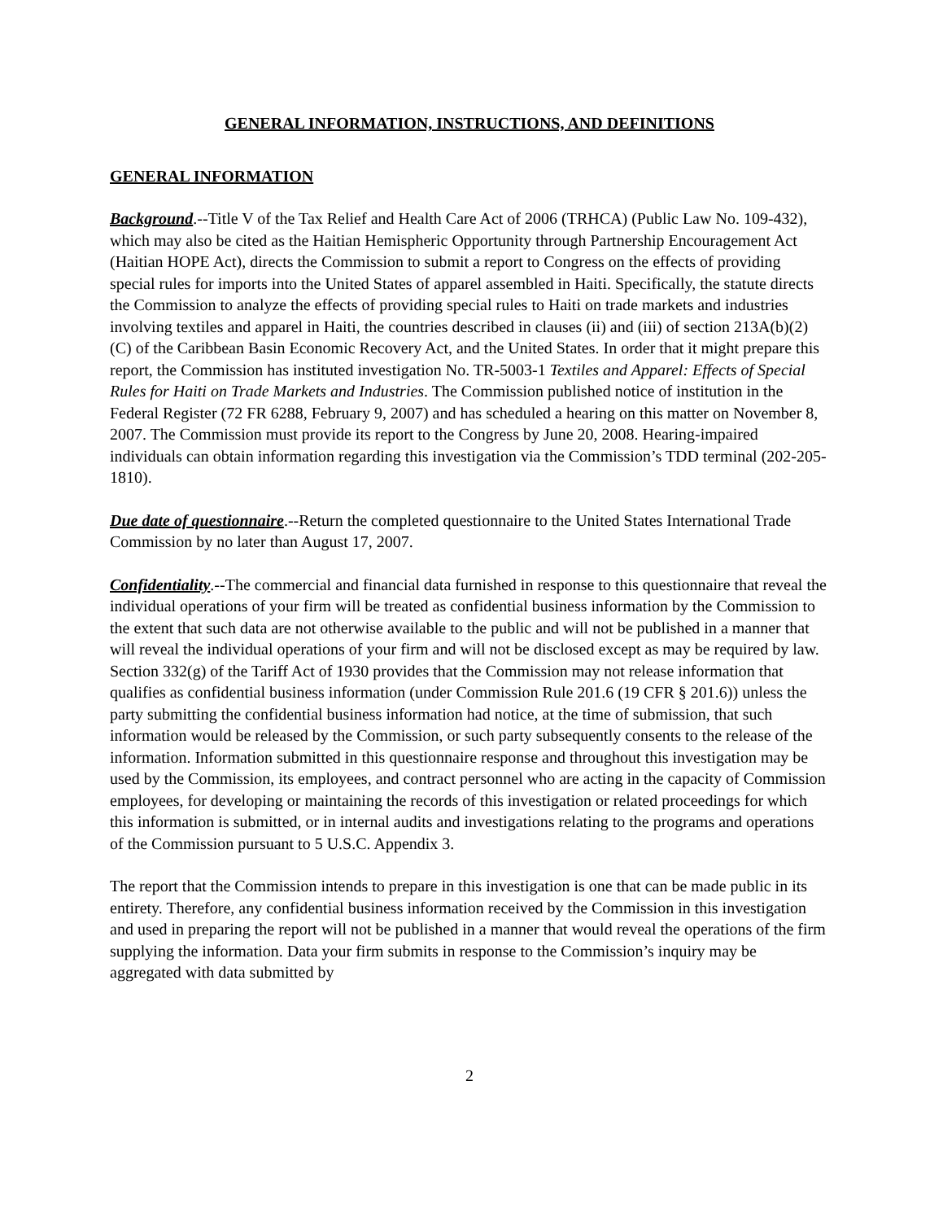GENERAL INFORMATION, INSTRUCTIONS, AND DEFINITIONS
GENERAL INFORMATION
Background.--Title V of the Tax Relief and Health Care Act of 2006 (TRHCA) (Public Law No. 109-432), which may also be cited as the Haitian Hemispheric Opportunity through Partnership Encouragement Act (Haitian HOPE Act), directs the Commission to submit a report to Congress on the effects of providing special rules for imports into the United States of apparel assembled in Haiti. Specifically, the statute directs the Commission to analyze the effects of providing special rules to Haiti on trade markets and industries involving textiles and apparel in Haiti, the countries described in clauses (ii) and (iii) of section 213A(b)(2)(C) of the Caribbean Basin Economic Recovery Act, and the United States. In order that it might prepare this report, the Commission has instituted investigation No. TR-5003-1 Textiles and Apparel: Effects of Special Rules for Haiti on Trade Markets and Industries. The Commission published notice of institution in the Federal Register (72 FR 6288, February 9, 2007) and has scheduled a hearing on this matter on November 8, 2007. The Commission must provide its report to the Congress by June 20, 2008. Hearing-impaired individuals can obtain information regarding this investigation via the Commission’s TDD terminal (202-205-1810).
Due date of questionnaire.--Return the completed questionnaire to the United States International Trade Commission by no later than August 17, 2007.
Confidentiality.--The commercial and financial data furnished in response to this questionnaire that reveal the individual operations of your firm will be treated as confidential business information by the Commission to the extent that such data are not otherwise available to the public and will not be published in a manner that will reveal the individual operations of your firm and will not be disclosed except as may be required by law. Section 332(g) of the Tariff Act of 1930 provides that the Commission may not release information that qualifies as confidential business information (under Commission Rule 201.6 (19 CFR § 201.6)) unless the party submitting the confidential business information had notice, at the time of submission, that such information would be released by the Commission, or such party subsequently consents to the release of the information. Information submitted in this questionnaire response and throughout this investigation may be used by the Commission, its employees, and contract personnel who are acting in the capacity of Commission employees, for developing or maintaining the records of this investigation or related proceedings for which this information is submitted, or in internal audits and investigations relating to the programs and operations of the Commission pursuant to 5 U.S.C. Appendix 3.
The report that the Commission intends to prepare in this investigation is one that can be made public in its entirety. Therefore, any confidential business information received by the Commission in this investigation and used in preparing the report will not be published in a manner that would reveal the operations of the firm supplying the information. Data your firm submits in response to the Commission’s inquiry may be aggregated with data submitted by
2